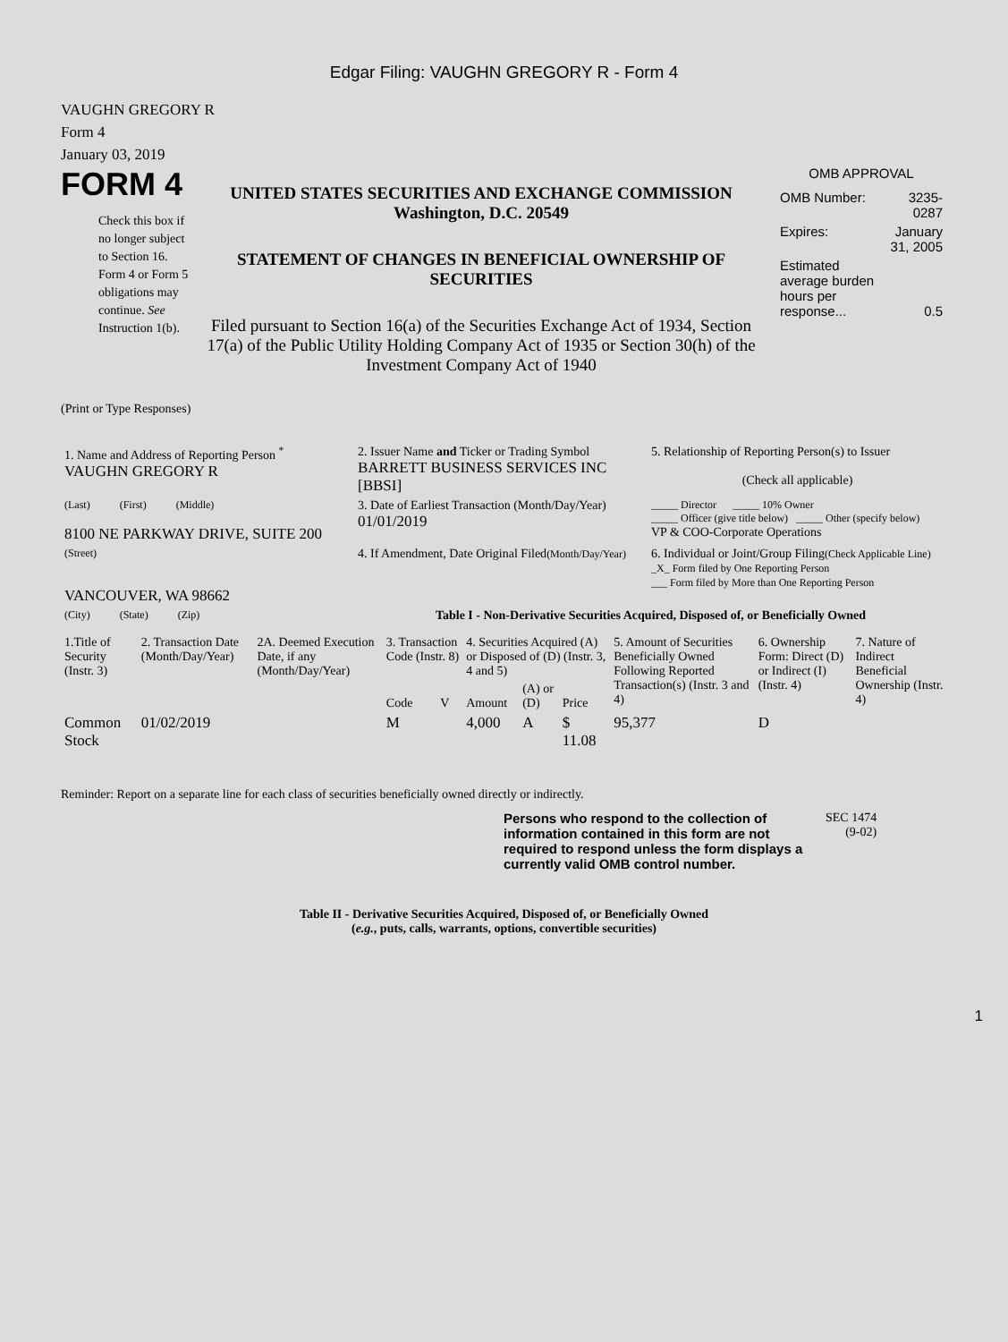Edgar Filing: VAUGHN GREGORY R - Form 4
VAUGHN GREGORY R
Form 4
January 03, 2019
FORM 4
Check this box if no longer subject to Section 16. Form 4 or Form 5 obligations may continue. See Instruction 1(b).
UNITED STATES SECURITIES AND EXCHANGE COMMISSION
Washington, D.C. 20549
STATEMENT OF CHANGES IN BENEFICIAL OWNERSHIP OF SECURITIES
Filed pursuant to Section 16(a) of the Securities Exchange Act of 1934, Section 17(a) of the Public Utility Holding Company Act of 1935 or Section 30(h) of the Investment Company Act of 1940
OMB APPROVAL
| OMB Number: | 3235-0287 |
| Expires: | January 31, 2005 |
| Estimated average burden hours per response... | 0.5 |
(Print or Type Responses)
| 1. Name and Address of Reporting Person <sup>*</sup> VAUGHN GREGORY R | 2. Issuer Name and Ticker or Trading Symbol BARRETT BUSINESS SERVICES INC [BBSI] | 5. Relationship of Reporting Person(s) to Issuer (Check all applicable) |
| (Last) (First) (Middle) 8100 NE PARKWAY DRIVE, SUITE 200 | 3. Date of Earliest Transaction (Month/Day/Year) 01/01/2019 | _____ Director _____ 10% Owner _____ Officer (give title below) _____ Other (specify below) VP & COO-Corporate Operations |
| (Street) VANCOUVER, WA 98662 | 4. If Amendment, Date Original Filed (Month/Day/Year) | 6. Individual or Joint/Group Filing (Check Applicable Line) _X_ Form filed by One Reporting Person ___ Form filed by More than One Reporting Person |
| (City) (State) (Zip) | Table I - Non-Derivative Securities Acquired, Disposed of, or Beneficially Owned | |
| 1.Title of Security (Instr. 3) | 2. Transaction Date (Month/Day/Year) | 2A. Deemed Execution Date, if any (Month/Day/Year) | 3. Transaction Code (Instr. 8) | | 4. Securities Acquired (A) or Disposed of (D) (Instr. 3, 4 and 5) | | | 5. Amount of Securities Beneficially Owned Following Reported Transaction(s) (Instr. 3 and 4) | 6. Ownership Form: Direct (D) or Indirect (I) (Instr. 4) | 7. Nature of Indirect Beneficial Ownership (Instr. 4) |
| --- | --- | --- | --- | --- | --- | --- | --- | --- | --- | --- |
| | | | Code | V | Amount | (A) or (D) | Price | | | |
| Common Stock | 01/02/2019 | | M | | 4,000 | A | $ 11.08 | 95,377 | D | |
Reminder: Report on a separate line for each class of securities beneficially owned directly or indirectly.
Persons who respond to the collection of information contained in this form are not required to respond unless the form displays a currently valid OMB control number.
SEC 1474
(9-02)
Table II - Derivative Securities Acquired, Disposed of, or Beneficially Owned
(e.g., puts, calls, warrants, options, convertible securities)
1